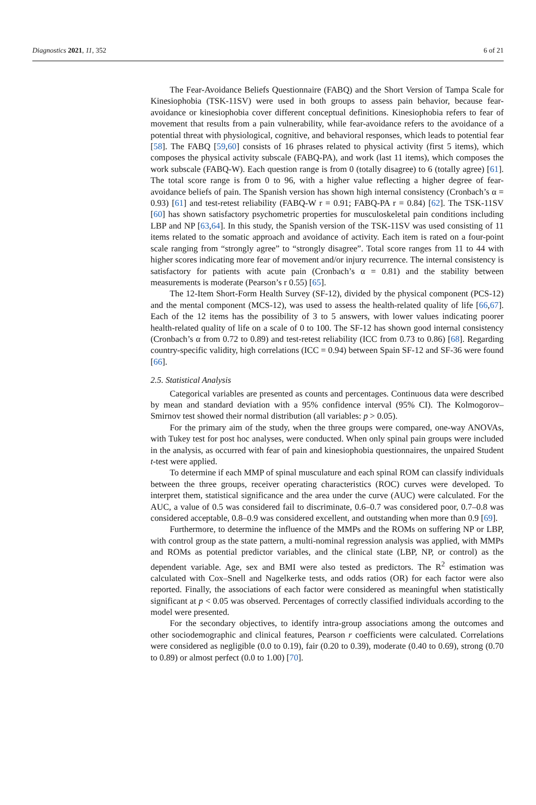Diagnostics 2021, 11, 352 6 of 21
The Fear-Avoidance Beliefs Questionnaire (FABQ) and the Short Version of Tampa Scale for Kinesiophobia (TSK-11SV) were used in both groups to assess pain behavior, because fear-avoidance or kinesiophobia cover different conceptual definitions. Kinesiophobia refers to fear of movement that results from a pain vulnerability, while fear-avoidance refers to the avoidance of a potential threat with physiological, cognitive, and behavioral responses, which leads to potential fear [58]. The FABQ [59,60] consists of 16 phrases related to physical activity (first 5 items), which composes the physical activity subscale (FABQ-PA), and work (last 11 items), which composes the work subscale (FABQ-W). Each question range is from 0 (totally disagree) to 6 (totally agree) [61]. The total score range is from 0 to 96, with a higher value reflecting a higher degree of fear-avoidance beliefs of pain. The Spanish version has shown high internal consistency (Cronbach’s α = 0.93) [61] and test-retest reliability (FABQ-W r = 0.91; FABQ-PA r = 0.84) [62]. The TSK-11SV [60] has shown satisfactory psychometric properties for musculoskeletal pain conditions including LBP and NP [63,64]. In this study, the Spanish version of the TSK-11SV was used consisting of 11 items related to the somatic approach and avoidance of activity. Each item is rated on a four-point scale ranging from “strongly agree” to “strongly disagree”. Total score ranges from 11 to 44 with higher scores indicating more fear of movement and/or injury recurrence. The internal consistency is satisfactory for patients with acute pain (Cronbach’s α = 0.81) and the stability between measurements is moderate (Pearson’s r 0.55) [65].
The 12-Item Short-Form Health Survey (SF-12), divided by the physical component (PCS-12) and the mental component (MCS-12), was used to assess the health-related quality of life [66,67]. Each of the 12 items has the possibility of 3 to 5 answers, with lower values indicating poorer health-related quality of life on a scale of 0 to 100. The SF-12 has shown good internal consistency (Cronbach’s α from 0.72 to 0.89) and test-retest reliability (ICC from 0.73 to 0.86) [68]. Regarding country-specific validity, high correlations (ICC = 0.94) between Spain SF-12 and SF-36 were found [66].
2.5. Statistical Analysis
Categorical variables are presented as counts and percentages. Continuous data were described by mean and standard deviation with a 95% confidence interval (95% CI). The Kolmogorov–Smirnov test showed their normal distribution (all variables: p > 0.05).
For the primary aim of the study, when the three groups were compared, one-way ANOVAs, with Tukey test for post hoc analyses, were conducted. When only spinal pain groups were included in the analysis, as occurred with fear of pain and kinesiophobia questionnaires, the unpaired Student t-test were applied.
To determine if each MMP of spinal musculature and each spinal ROM can classify individuals between the three groups, receiver operating characteristics (ROC) curves were developed. To interpret them, statistical significance and the area under the curve (AUC) were calculated. For the AUC, a value of 0.5 was considered fail to discriminate, 0.6–0.7 was considered poor, 0.7–0.8 was considered acceptable, 0.8–0.9 was considered excellent, and outstanding when more than 0.9 [69].
Furthermore, to determine the influence of the MMPs and the ROMs on suffering NP or LBP, with control group as the state pattern, a multi-nominal regression analysis was applied, with MMPs and ROMs as potential predictor variables, and the clinical state (LBP, NP, or control) as the dependent variable. Age, sex and BMI were also tested as predictors. The R<sup>2</sup> estimation was calculated with Cox–Snell and Nagelkerke tests, and odds ratios (OR) for each factor were also reported. Finally, the associations of each factor were considered as meaningful when statistically significant at p < 0.05 was observed. Percentages of correctly classified individuals according to the model were presented.
For the secondary objectives, to identify intra-group associations among the outcomes and other sociodemographic and clinical features, Pearson r coefficients were calculated. Correlations were considered as negligible (0.0 to 0.19), fair (0.20 to 0.39), moderate (0.40 to 0.69), strong (0.70 to 0.89) or almost perfect (0.0 to 1.00) [70].